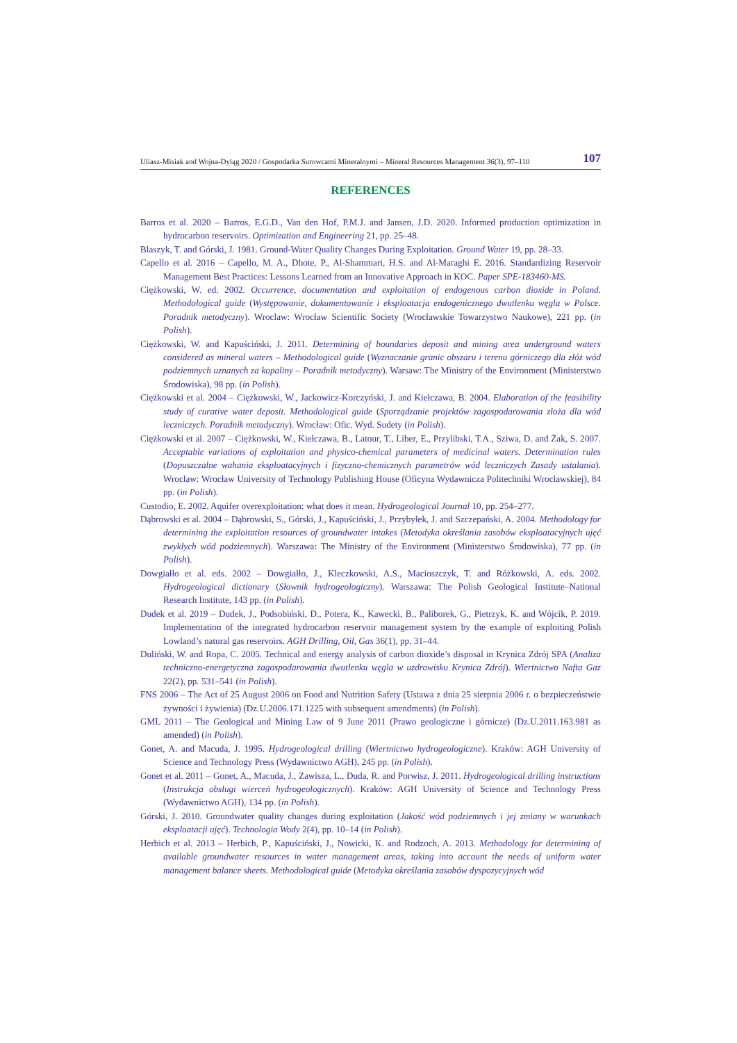Uliasz-Misiak and Wojna-Dyląg 2020 / Gospodarka Surowcami Mineralnymi – Mineral Resources Management 36(3), 97–110 107
REFERENCES
Barros et al. 2020 – Barros, E.G.D., Van den Hof, P.M.J. and Jansen, J.D. 2020. Informed production optimization in hydrocarbon reservoirs. Optimization and Engineering 21, pp. 25–48.
Blaszyk, T. and Górski, J. 1981. Ground-Water Quality Changes During Exploitation. Ground Water 19, pp. 28–33.
Capello et al. 2016 – Capello, M. A., Dhote, P., Al-Shammari, H.S. and Al-Maraghi E. 2016. Standardizing Reservoir Management Best Practices: Lessons Learned from an Innovative Approach in KOC. Paper SPE-183460-MS.
Ciężkowski, W. ed. 2002. Occurrence, documentation and exploitation of endogenous carbon dioxide in Poland. Methodological guide (Występowanie, dokumentowanie i eksploatacja endogenicznego dwutlenku węgla w Polsce. Poradnik metodyczny). Wroclaw: Wrocław Scientific Society (Wrocławskie Towarzystwo Naukowe), 221 pp. (in Polish).
Ciężkowski, W. and Kapuściński, J. 2011. Determining of boundaries deposit and mining area underground waters considered as mineral waters – Methodological guide (Wyznaczanie granic obszaru i terenu górniczego dla złóż wód podziemnych uznanych za kopaliny – Poradnik metodyczny). Warsaw: The Ministry of the Environment (Ministerstwo Środowiska), 98 pp. (in Polish).
Ciężkowski et al. 2004 – Ciężkowski, W., Jackowicz-Korczyński, J. and Kiełczawa, B. 2004. Elaboration of the feasibility study of curative water deposit. Methodological guide (Sporządzanie projektów zagospodarowania złoża dla wód leczniczych. Poradnik metodyczny). Wrocław: Ofic. Wyd. Sudety (in Polish).
Ciężkowski et al. 2007 – Ciężkowski, W., Kiełczawa, B., Latour, T., Liber, E., Przylibski, T.A., Sziwa, D. and Żak, S. 2007. Acceptable variations of exploitation and physico-chemical parameters of medicinal waters. Determination rules (Dopuszczalne wahania eksploatacyjnych i fizyczno-chemicznych parametrów wód leczniczych Zasady ustalania). Wroclaw: Wrocław University of Technology Publishing House (Oficyna Wydawnicza Politechniki Wrocławskiej), 84 pp. (in Polish).
Custodio, E. 2002. Aquifer overexploitation: what does it mean. Hydrogeological Journal 10, pp. 254–277.
Dąbrowski et al. 2004 – Dąbrowski, S., Górski, J., Kapuściński, J., Przybyłek, J. and Szczepański, A. 2004. Methodology for determining the exploitation resources of groundwater intakes (Metodyka określania zasobów eksploatacyjnych ujęć zwykłych wód podziemnych). Warszawa: The Ministry of the Environment (Ministerstwo Środowiska), 77 pp. (in Polish).
Dowgiałło et al. eds. 2002 – Dowgiałło, J., Kleczkowski, A.S., Macioszczyk, T. and Różkowski, A. eds. 2002. Hydrogeological dictionary (Słownik hydrogeologiczny). Warszawa: The Polish Geological Institute–National Research Institute, 143 pp. (in Polish).
Dudek et al. 2019 – Dudek, J., Podsobiński, D., Potera, K., Kawecki, B., Paliborek, G., Pietrzyk, K. and Wójcik, P. 2019. Implementation of the integrated hydrocarbon reservoir management system by the example of exploiting Polish Lowland’s natural gas reservoirs. AGH Drilling, Oil, Gas 36(1), pp. 31–44.
Duliński, W. and Ropa, C. 2005. Technical and energy analysis of carbon dioxide’s disposal in Krynica Zdrój SPA (Analiza techniczno-energetyczna zagospodarowania dwutlenku węgla w uzdrowisku Krynica Zdrój). Wiertnictwo Nafta Gaz 22(2), pp. 531–541 (in Polish).
FNS 2006 – The Act of 25 August 2006 on Food and Nutrition Safety (Ustawa z dnia 25 sierpnia 2006 r. o bezpieczeństwie żywności i żywienia) (Dz.U.2006.171.1225 with subsequent amendments) (in Polish).
GML 2011 – The Geological and Mining Law of 9 June 2011 (Prawo geologiczne i górnicze) (Dz.U.2011.163.981 as amended) (in Polish).
Gonet, A. and Macuda, J. 1995. Hydrogeological drilling (Wiertnictwo hydrogeologiczne). Kraków: AGH University of Science and Technology Press (Wydawnictwo AGH), 245 pp. (in Polish).
Gonet et al. 2011 – Gonet, A., Macuda, J., Zawisza, L., Duda, R. and Porwisz, J. 2011. Hydrogeological drilling instructions (Instrukcja obsługi wierceń hydrogeologicznych). Kraków: AGH University of Science and Technology Press (Wydawnictwo AGH), 134 pp. (in Polish).
Górski, J. 2010. Groundwater quality changes during exploitation (Jakość wód podziemnych i jej zmiany w warunkach eksploatacji ujęć). Technologia Wody 2(4), pp. 10–14 (in Polish).
Herbich et al. 2013 – Herbich, P., Kapuściński, J., Nowicki, K. and Rodzoch, A. 2013. Methodology for determining of available groundwater resources in water management areas, taking into account the needs of uniform water management balance sheets. Methodological guide (Metodyka określania zasobów dyspozycyjnych wód